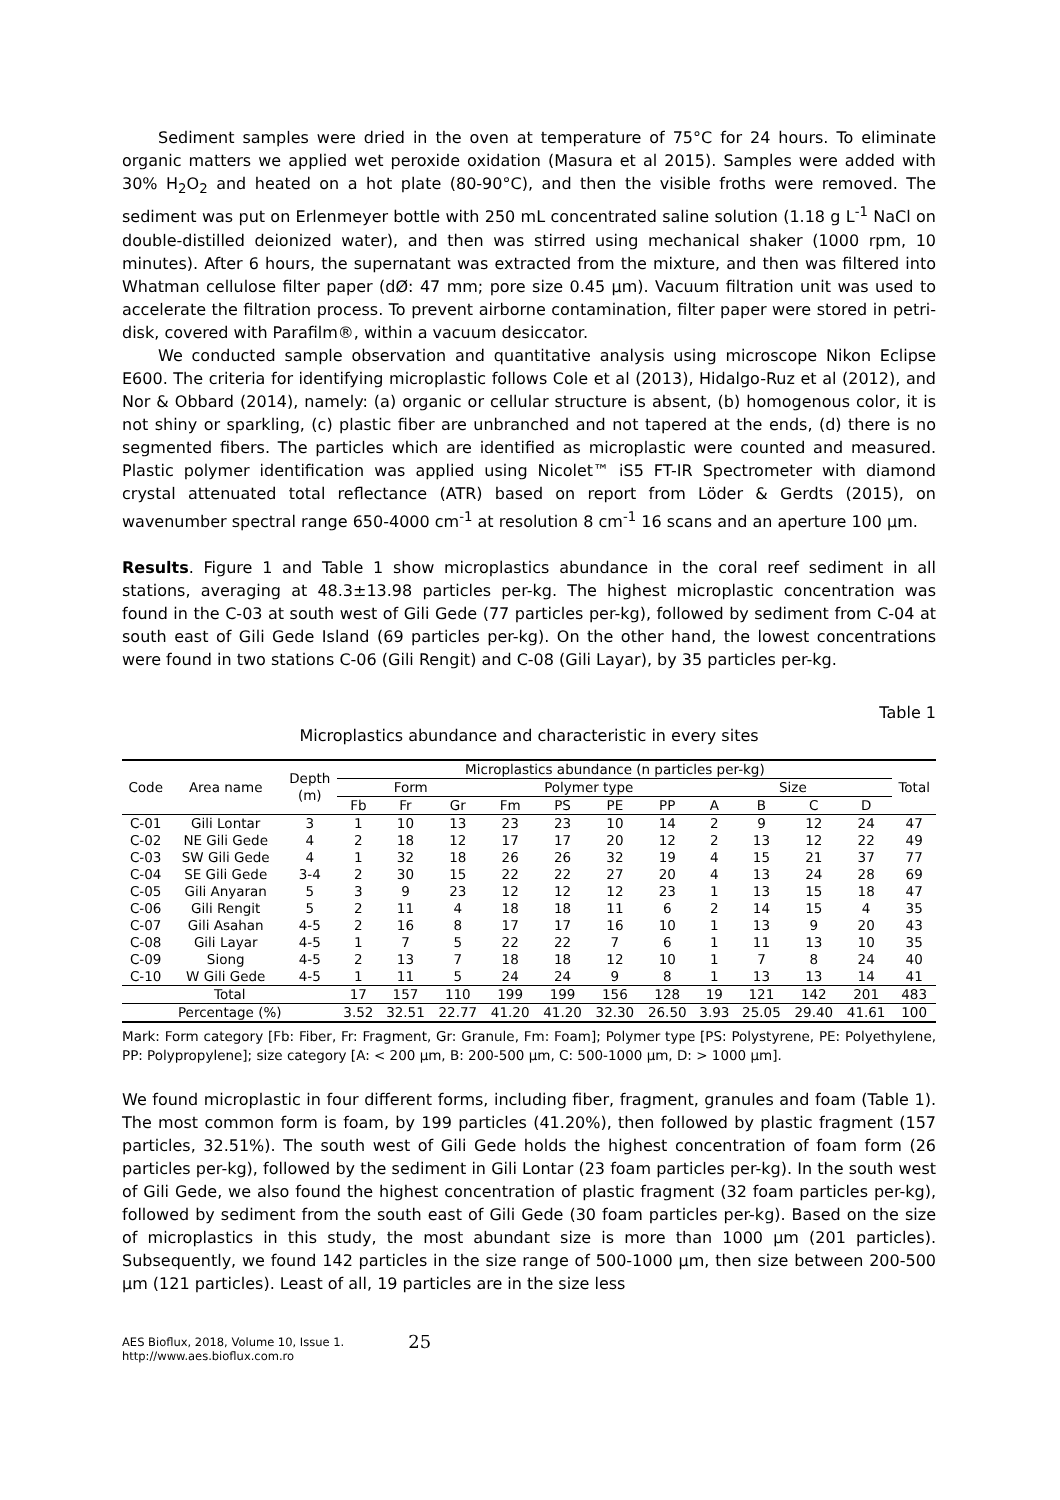Sediment samples were dried in the oven at temperature of 75°C for 24 hours. To eliminate organic matters we applied wet peroxide oxidation (Masura et al 2015). Samples were added with 30% H<sub>2</sub>O<sub>2</sub> and heated on a hot plate (80-90°C), and then the visible froths were removed. The sediment was put on Erlenmeyer bottle with 250 mL concentrated saline solution (1.18 g L<sup>-1</sup> NaCl on double-distilled deionized water), and then was stirred using mechanical shaker (1000 rpm, 10 minutes). After 6 hours, the supernatant was extracted from the mixture, and then was filtered into Whatman cellulose filter paper (dØ: 47 mm; pore size 0.45 µm). Vacuum filtration unit was used to accelerate the filtration process. To prevent airborne contamination, filter paper were stored in petri-disk, covered with Parafilm®, within a vacuum desiccator.
We conducted sample observation and quantitative analysis using microscope Nikon Eclipse E600. The criteria for identifying microplastic follows Cole et al (2013), Hidalgo-Ruz et al (2012), and Nor & Obbard (2014), namely: (a) organic or cellular structure is absent, (b) homogenous color, it is not shiny or sparkling, (c) plastic fiber are unbranched and not tapered at the ends, (d) there is no segmented fibers. The particles which are identified as microplastic were counted and measured. Plastic polymer identification was applied using Nicolet™ iS5 FT-IR Spectrometer with diamond crystal attenuated total reflectance (ATR) based on report from Löder & Gerdts (2015), on wavenumber spectral range 650-4000 cm<sup>-1</sup> at resolution 8 cm<sup>-1</sup> 16 scans and an aperture 100 µm.
Results. Figure 1 and Table 1 show microplastics abundance in the coral reef sediment in all stations, averaging at 48.3±13.98 particles per-kg. The highest microplastic concentration was found in the C-03 at south west of Gili Gede (77 particles per-kg), followed by sediment from C-04 at south east of Gili Gede Island (69 particles per-kg). On the other hand, the lowest concentrations were found in two stations C-06 (Gili Rengit) and C-08 (Gili Layar), by 35 particles per-kg.
Table 1
Microplastics abundance and characteristic in every sites
| Code | Area name | Depth (m) | Microplastics abundance (n particles per-kg) | | | | | | | | | | | Total |
| --- | --- | --- | --- | --- | --- | --- | --- | --- | --- | --- | --- | --- | --- | --- |
| | | | Form | | | Polymer type | | | | Size | | | | |
| | | | Fb | Fr | Gr | Fm | PS | PE | PP | A | B | C | D | |
| C-01 | Gili Lontar | 3 | 1 | 10 | 13 | 23 | 23 | 10 | 14 | 2 | 9 | 12 | 24 | 47 |
| C-02 | NE Gili Gede | 4 | 2 | 18 | 12 | 17 | 17 | 20 | 12 | 2 | 13 | 12 | 22 | 49 |
| C-03 | SW Gili Gede | 4 | 1 | 32 | 18 | 26 | 26 | 32 | 19 | 4 | 15 | 21 | 37 | 77 |
| C-04 | SE Gili Gede | 3-4 | 2 | 30 | 15 | 22 | 22 | 27 | 20 | 4 | 13 | 24 | 28 | 69 |
| C-05 | Gili Anyaran | 5 | 3 | 9 | 23 | 12 | 12 | 12 | 23 | 1 | 13 | 15 | 18 | 47 |
| C-06 | Gili Rengit | 5 | 2 | 11 | 4 | 18 | 18 | 11 | 6 | 2 | 14 | 15 | 4 | 35 |
| C-07 | Gili Asahan | 4-5 | 2 | 16 | 8 | 17 | 17 | 16 | 10 | 1 | 13 | 9 | 20 | 43 |
| C-08 | Gili Layar | 4-5 | 1 | 7 | 5 | 22 | 22 | 7 | 6 | 1 | 11 | 13 | 10 | 35 |
| C-09 | Siong | 4-5 | 2 | 13 | 7 | 18 | 18 | 12 | 10 | 1 | 7 | 8 | 24 | 40 |
| C-10 | W Gili Gede | 4-5 | 1 | 11 | 5 | 24 | 24 | 9 | 8 | 1 | 13 | 13 | 14 | 41 |
| Total | | | 17 | 157 | 110 | 199 | 199 | 156 | 128 | 19 | 121 | 142 | 201 | 483 |
| Percentage (%) | | | 3.52 | 32.51 | 22.77 | 41.20 | 41.20 | 32.30 | 26.50 | 3.93 | 25.05 | 29.40 | 41.61 | 100 |
Mark: Form category [Fb: Fiber, Fr: Fragment, Gr: Granule, Fm: Foam]; Polymer type [PS: Polystyrene, PE: Polyethylene, PP: Polypropylene]; size category [A: < 200 µm, B: 200-500 µm, C: 500-1000 µm, D: > 1000 µm].
We found microplastic in four different forms, including fiber, fragment, granules and foam (Table 1). The most common form is foam, by 199 particles (41.20%), then followed by plastic fragment (157 particles, 32.51%). The south west of Gili Gede holds the highest concentration of foam form (26 particles per-kg), followed by the sediment in Gili Lontar (23 foam particles per-kg). In the south west of Gili Gede, we also found the highest concentration of plastic fragment (32 foam particles per-kg), followed by sediment from the south east of Gili Gede (30 foam particles per-kg). Based on the size of microplastics in this study, the most abundant size is more than 1000 µm (201 particles). Subsequently, we found 142 particles in the size range of 500-1000 µm, then size between 200-500 µm (121 particles). Least of all, 19 particles are in the size less
AES Bioflux, 2018, Volume 10, Issue 1.
http://www.aes.bioflux.com.ro
25